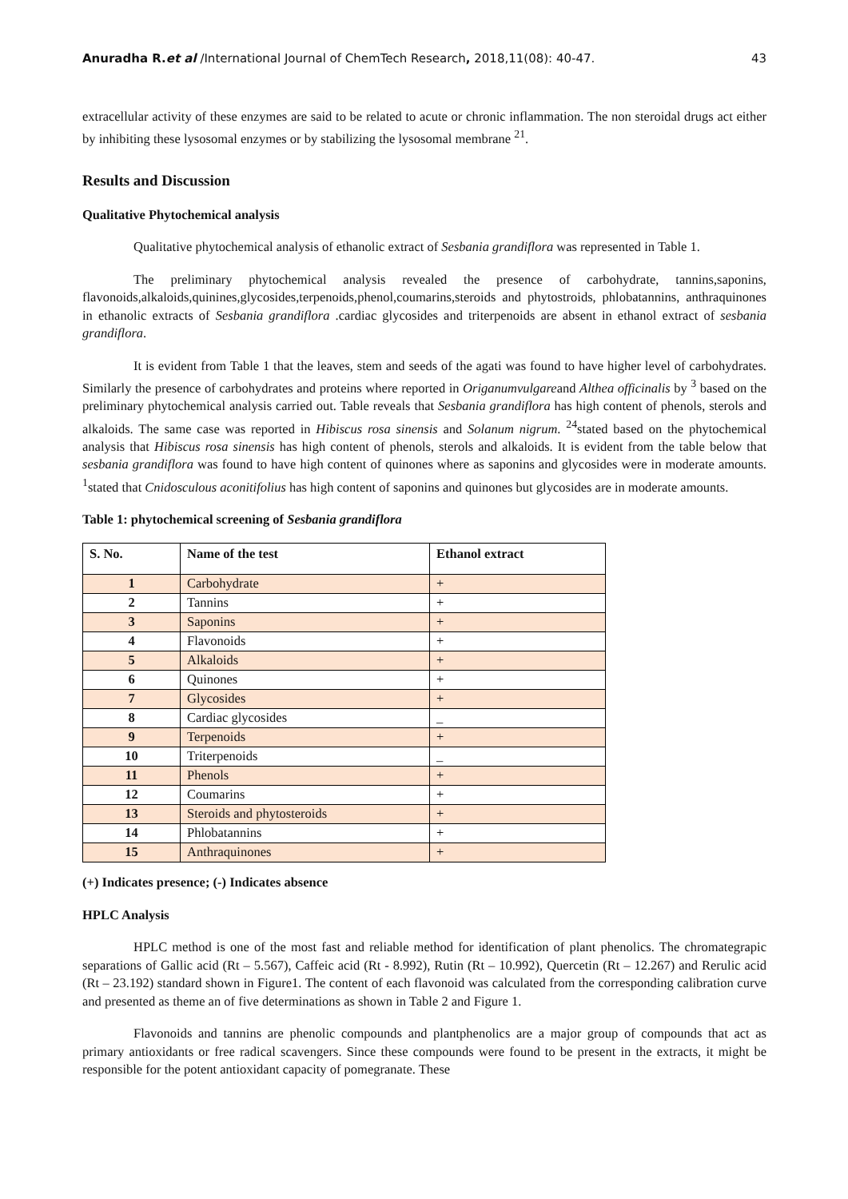Anuradha R.et al /International Journal of ChemTech Research, 2018,11(08): 40-47. 43
extracellular activity of these enzymes are said to be related to acute or chronic inflammation. The non steroidal drugs act either by inhibiting these lysosomal enzymes or by stabilizing the lysosomal membrane <sup>21</sup>.
Results and Discussion
Qualitative Phytochemical analysis
Qualitative phytochemical analysis of ethanolic extract of Sesbania grandiflora was represented in Table 1.
The preliminary phytochemical analysis revealed the presence of carbohydrate, tannins,saponins, flavonoids,alkaloids,quinines,glycosides,terpenoids,phenol,coumarins,steroids and phytostroids, phlobatannins, anthraquinones in ethanolic extracts of Sesbania grandiflora .cardiac glycosides and triterpenoids are absent in ethanol extract of sesbania grandiflora.
It is evident from Table 1 that the leaves, stem and seeds of the agati was found to have higher level of carbohydrates. Similarly the presence of carbohydrates and proteins where reported in Origanumvulgareand Althea officinalis by <sup>3</sup> based on the preliminary phytochemical analysis carried out. Table reveals that Sesbania grandiflora has high content of phenols, sterols and alkaloids. The same case was reported in Hibiscus rosa sinensis and Solanum nigrum. <sup>24</sup>stated based on the phytochemical analysis that Hibiscus rosa sinensis has high content of phenols, sterols and alkaloids. It is evident from the table below that sesbania grandiflora was found to have high content of quinones where as saponins and glycosides were in moderate amounts. <sup>1</sup>stated that Cnidosculous aconitifolius has high content of saponins and quinones but glycosides are in moderate amounts.
Table 1: phytochemical screening of Sesbania grandiflora
| S. No. | Name of the test | Ethanol extract |
| --- | --- | --- |
| 1 | Carbohydrate | + |
| 2 | Tannins | + |
| 3 | Saponins | + |
| 4 | Flavonoids | + |
| 5 | Alkaloids | + |
| 6 | Quinones | + |
| 7 | Glycosides | + |
| 8 | Cardiac glycosides | _ |
| 9 | Terpenoids | + |
| 10 | Triterpenoids | _ |
| 11 | Phenols | + |
| 12 | Coumarins | + |
| 13 | Steroids and phytosteroids | + |
| 14 | Phlobatannins | + |
| 15 | Anthraquinones | + |
(+) Indicates presence; (-) Indicates absence
HPLC Analysis
HPLC method is one of the most fast and reliable method for identification of plant phenolics. The chromategrapic separations of Gallic acid (Rt – 5.567), Caffeic acid (Rt - 8.992), Rutin (Rt – 10.992), Quercetin (Rt – 12.267) and Rerulic acid (Rt – 23.192) standard shown in Figure1. The content of each flavonoid was calculated from the corresponding calibration curve and presented as theme an of five determinations as shown in Table 2 and Figure 1.
Flavonoids and tannins are phenolic compounds and plantphenolics are a major group of compounds that act as primary antioxidants or free radical scavengers. Since these compounds were found to be present in the extracts, it might be responsible for the potent antioxidant capacity of pomegranate. These